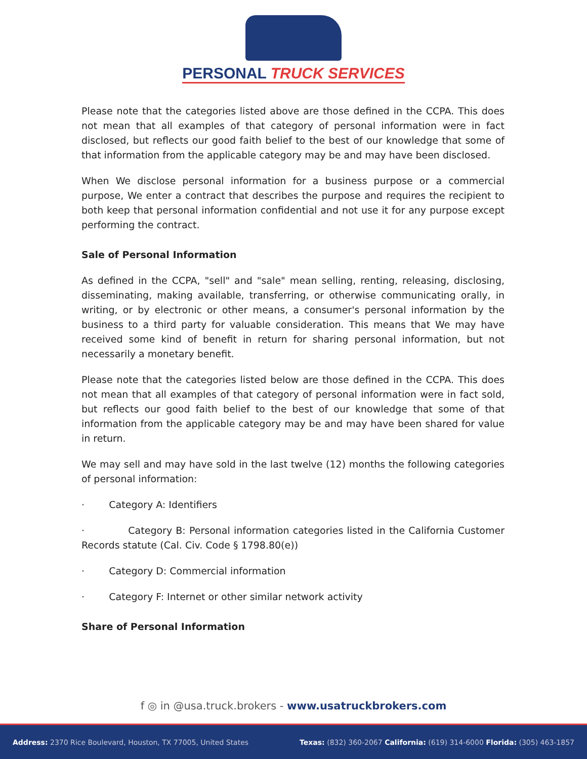PERSONAL TRUCK SERVICES
Please note that the categories listed above are those defined in the CCPA. This does not mean that all examples of that category of personal information were in fact disclosed, but reflects our good faith belief to the best of our knowledge that some of that information from the applicable category may be and may have been disclosed.
When We disclose personal information for a business purpose or a commercial purpose, We enter a contract that describes the purpose and requires the recipient to both keep that personal information confidential and not use it for any purpose except performing the contract.
Sale of Personal Information
As defined in the CCPA, "sell" and "sale" mean selling, renting, releasing, disclosing, disseminating, making available, transferring, or otherwise communicating orally, in writing, or by electronic or other means, a consumer's personal information by the business to a third party for valuable consideration. This means that We may have received some kind of benefit in return for sharing personal information, but not necessarily a monetary benefit.
Please note that the categories listed below are those defined in the CCPA. This does not mean that all examples of that category of personal information were in fact sold, but reflects our good faith belief to the best of our knowledge that some of that information from the applicable category may be and may have been shared for value in return.
We may sell and may have sold in the last twelve (12) months the following categories of personal information:
· Category A: Identifiers
· Category B: Personal information categories listed in the California Customer Records statute (Cal. Civ. Code § 1798.80(e))
· Category D: Commercial information
· Category F: Internet or other similar network activity
Share of Personal Information
f ◎ in @usa.truck.brokers - www.usatruckbrokers.com
Address: 2370 Rice Boulevard, Houston, TX 77005, United States Texas: (832) 360-2067 California: (619) 314-6000 Florida: (305) 463-1857